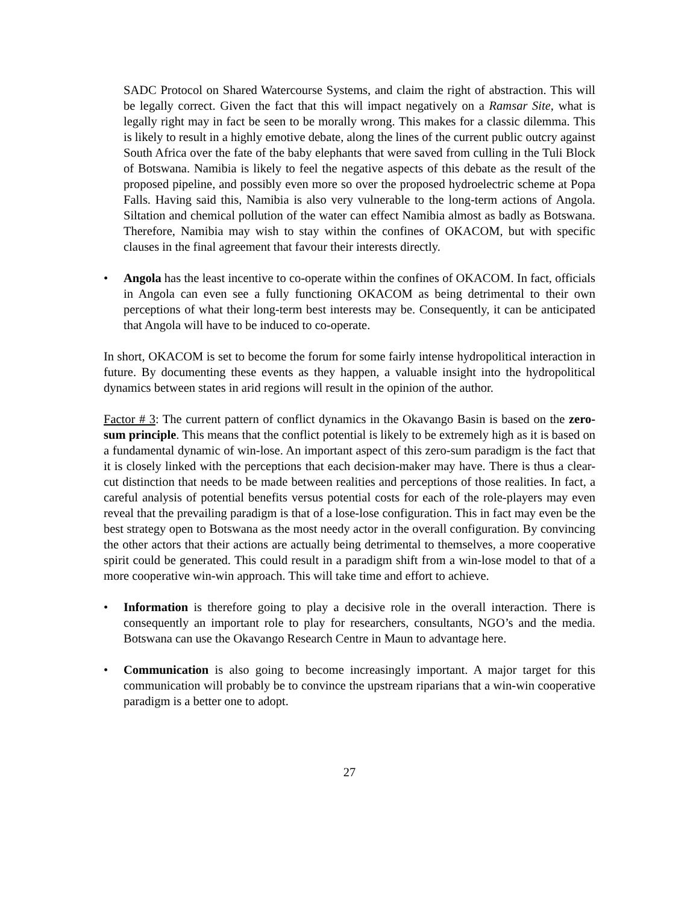SADC Protocol on Shared Watercourse Systems, and claim the right of abstraction. This will be legally correct. Given the fact that this will impact negatively on a Ramsar Site, what is legally right may in fact be seen to be morally wrong. This makes for a classic dilemma. This is likely to result in a highly emotive debate, along the lines of the current public outcry against South Africa over the fate of the baby elephants that were saved from culling in the Tuli Block of Botswana. Namibia is likely to feel the negative aspects of this debate as the result of the proposed pipeline, and possibly even more so over the proposed hydroelectric scheme at Popa Falls. Having said this, Namibia is also very vulnerable to the long-term actions of Angola. Siltation and chemical pollution of the water can effect Namibia almost as badly as Botswana. Therefore, Namibia may wish to stay within the confines of OKACOM, but with specific clauses in the final agreement that favour their interests directly.
• Angola has the least incentive to co-operate within the confines of OKACOM. In fact, officials in Angola can even see a fully functioning OKACOM as being detrimental to their own perceptions of what their long-term best interests may be. Consequently, it can be anticipated that Angola will have to be induced to co-operate.
In short, OKACOM is set to become the forum for some fairly intense hydropolitical interaction in future. By documenting these events as they happen, a valuable insight into the hydropolitical dynamics between states in arid regions will result in the opinion of the author.
Factor # 3: The current pattern of conflict dynamics in the Okavango Basin is based on the zero-sum principle. This means that the conflict potential is likely to be extremely high as it is based on a fundamental dynamic of win-lose. An important aspect of this zero-sum paradigm is the fact that it is closely linked with the perceptions that each decision-maker may have. There is thus a clear-cut distinction that needs to be made between realities and perceptions of those realities. In fact, a careful analysis of potential benefits versus potential costs for each of the role-players may even reveal that the prevailing paradigm is that of a lose-lose configuration. This in fact may even be the best strategy open to Botswana as the most needy actor in the overall configuration. By convincing the other actors that their actions are actually being detrimental to themselves, a more cooperative spirit could be generated. This could result in a paradigm shift from a win-lose model to that of a more cooperative win-win approach. This will take time and effort to achieve.
• Information is therefore going to play a decisive role in the overall interaction. There is consequently an important role to play for researchers, consultants, NGO’s and the media. Botswana can use the Okavango Research Centre in Maun to advantage here.
• Communication is also going to become increasingly important. A major target for this communication will probably be to convince the upstream riparians that a win-win cooperative paradigm is a better one to adopt.
27